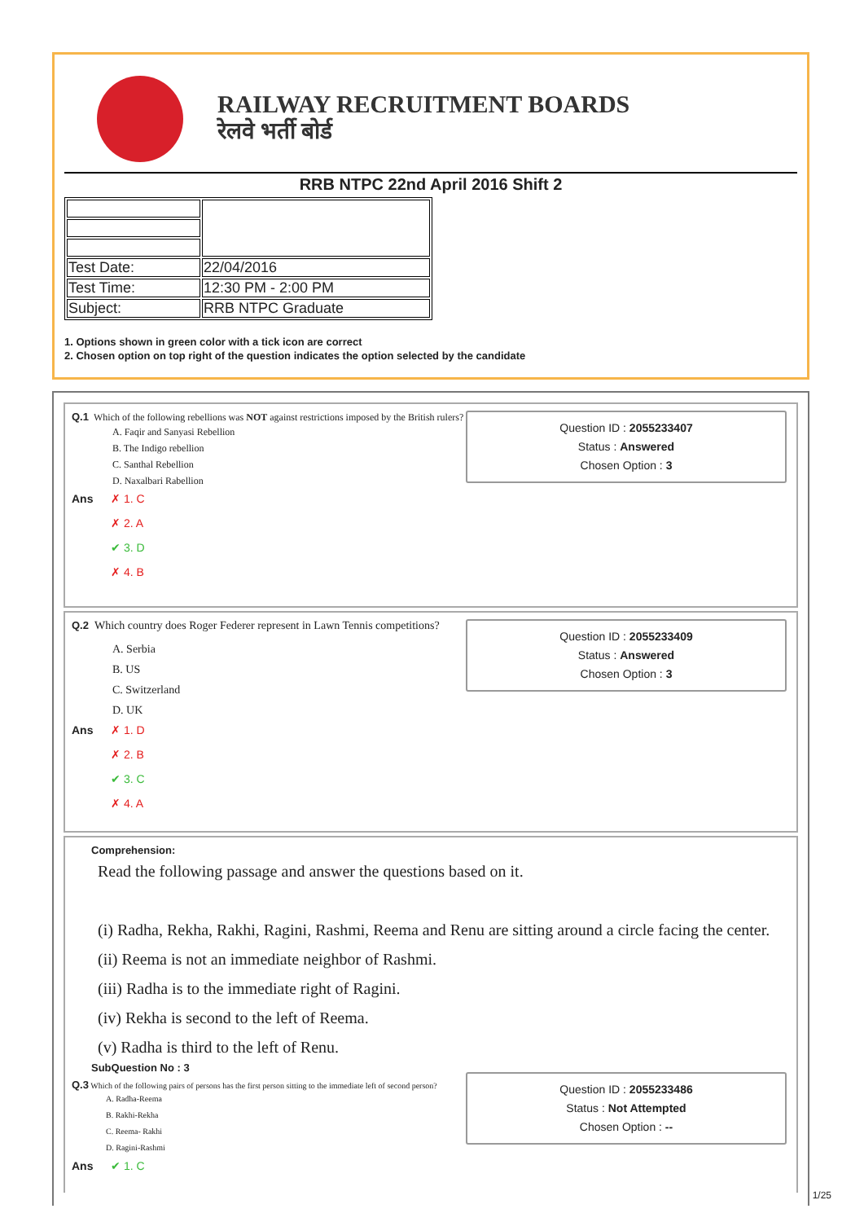RAILWAY RECRUITMENT BOARDS
रेलवे भर्ती बोर्ड
RRB NTPC 22nd April 2016 Shift 2
| Test Date: | 22/04/2016 |
| Test Time: | 12:30 PM - 2:00 PM |
| Subject: | RRB NTPC Graduate |
1. Options shown in green color with a tick icon are correct
2. Chosen option on top right of the question indicates the option selected by the candidate
Q.1 Which of the following rebellions was NOT against restrictions imposed by the British rulers?
Question ID : 2055233407
Status : Answered
Chosen Option : 3
A. Faqir and Sanyasi Rebellion
B. The Indigo rebellion
C. Santhal Rebellion
D. Naxalbari Rabellion
Ans ✗ 1. C
✗ 2. A
✔ 3. D
✗ 4. B
Q.2 Which country does Roger Federer represent in Lawn Tennis competitions?
Question ID : 2055233409
Status : Answered
Chosen Option : 3
A. Serbia
B. US
C. Switzerland
D. UK
Ans ✗ 1. D
✗ 2. B
✔ 3. C
✗ 4. A
Comprehension:
Read the following passage and answer the questions based on it.
(i) Radha, Rekha, Rakhi, Ragini, Rashmi, Reema and Renu are sitting around a circle facing the center.
(ii) Reema is not an immediate neighbor of Rashmi.
(iii) Radha is to the immediate right of Ragini.
(iv) Rekha is second to the left of Reema.
(v) Radha is third to the left of Renu.
SubQuestion No : 3
Q.3 Which of the following pairs of persons has the first person sitting to the immediate left of second person?
Question ID : 2055233486
Status : Not Attempted
Chosen Option : --
A. Radha-Reema
B. Rakhi-Rekha
C. Reema- Rakhi
D. Ragini-Rashmi
Ans ✔ 1. C
1/25